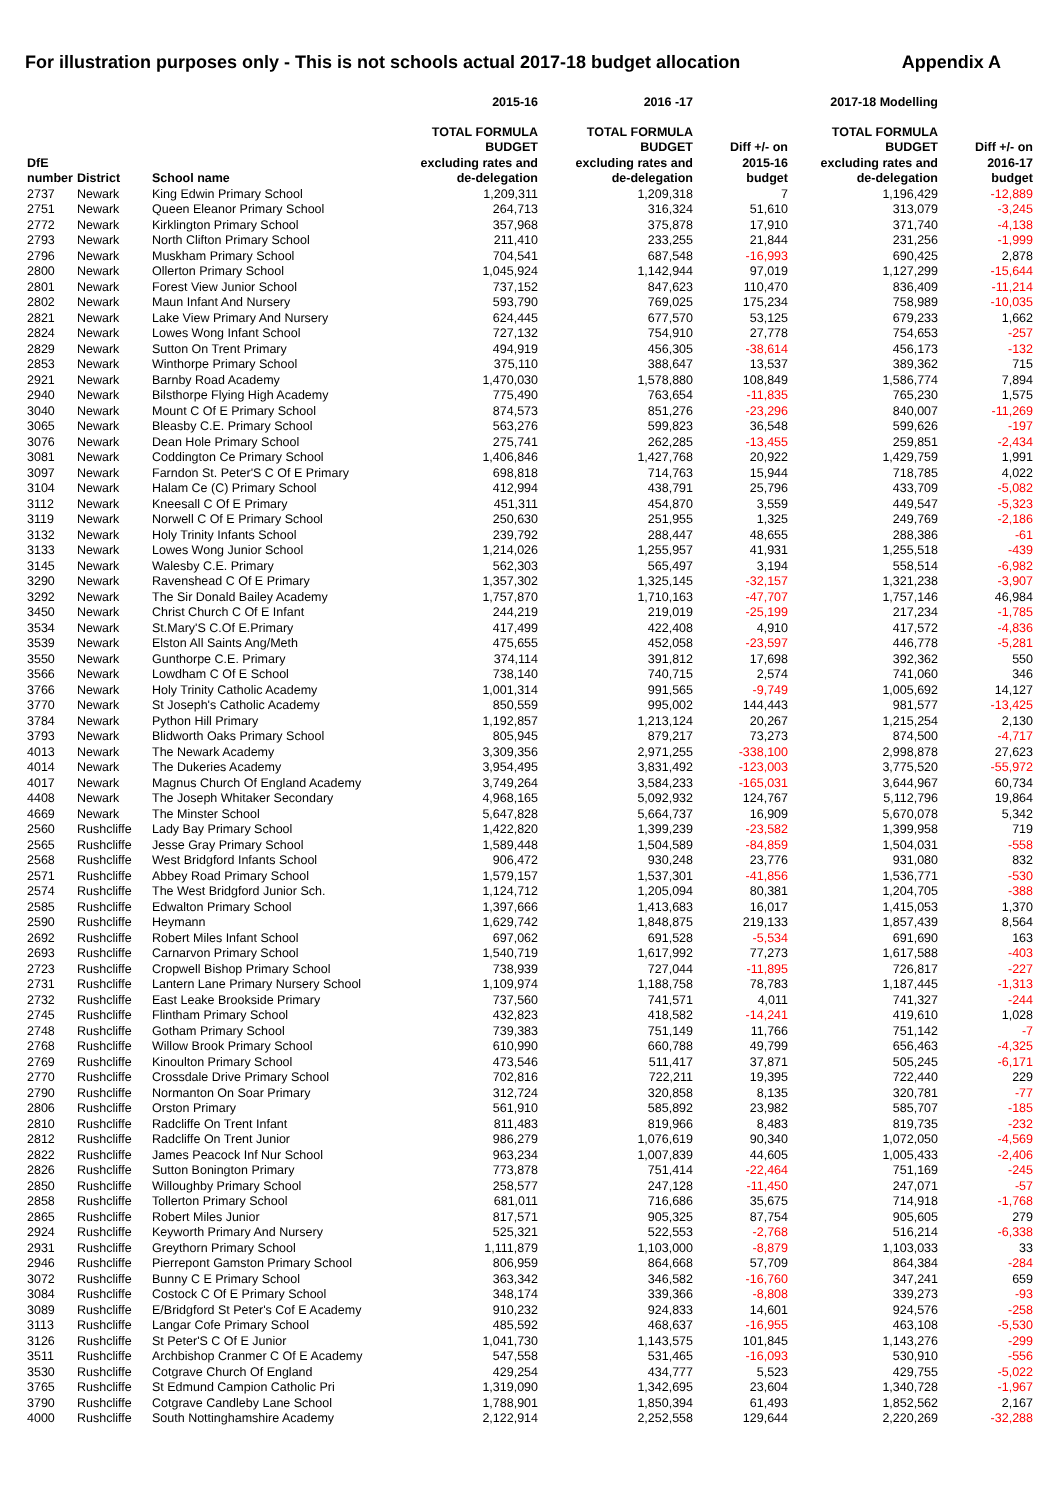For illustration purposes only - This is not schools actual 2017-18 budget allocation Appendix A
| | | | 2015-16 | 2016 -17 | | 2017-18 Modelling | |
| --- | --- | --- | --- | --- | --- | --- | --- |
| DfE number | District | School name | TOTAL FORMULA BUDGET excluding rates and de-delegation | TOTAL FORMULA BUDGET excluding rates and de-delegation | Diff +/- on 2015-16 budget | TOTAL FORMULA BUDGET excluding rates and de-delegation | Diff +/- on 2016-17 budget |
| 2737 | Newark | King Edwin Primary School | 1,209,311 | 1,209,318 | 7 | 1,196,429 | -12,889 |
| 2751 | Newark | Queen Eleanor Primary School | 264,713 | 316,324 | 51,610 | 313,079 | -3,245 |
| 2772 | Newark | Kirklington Primary School | 357,968 | 375,878 | 17,910 | 371,740 | -4,138 |
| 2793 | Newark | North Clifton Primary School | 211,410 | 233,255 | 21,844 | 231,256 | -1,999 |
| 2796 | Newark | Muskham Primary School | 704,541 | 687,548 | -16,993 | 690,425 | 2,878 |
| 2800 | Newark | Ollerton Primary School | 1,045,924 | 1,142,944 | 97,019 | 1,127,299 | -15,644 |
| 2801 | Newark | Forest View Junior School | 737,152 | 847,623 | 110,470 | 836,409 | -11,214 |
| 2802 | Newark | Maun Infant And Nursery | 593,790 | 769,025 | 175,234 | 758,989 | -10,035 |
| 2821 | Newark | Lake View Primary And Nursery | 624,445 | 677,570 | 53,125 | 679,233 | 1,662 |
| 2824 | Newark | Lowes Wong Infant School | 727,132 | 754,910 | 27,778 | 754,653 | -257 |
| 2829 | Newark | Sutton On Trent Primary | 494,919 | 456,305 | -38,614 | 456,173 | -132 |
| 2853 | Newark | Winthorpe Primary School | 375,110 | 388,647 | 13,537 | 389,362 | 715 |
| 2921 | Newark | Barnby Road Academy | 1,470,030 | 1,578,880 | 108,849 | 1,586,774 | 7,894 |
| 2940 | Newark | Bilsthorpe Flying High Academy | 775,490 | 763,654 | -11,835 | 765,230 | 1,575 |
| 3040 | Newark | Mount C Of E Primary School | 874,573 | 851,276 | -23,296 | 840,007 | -11,269 |
| 3065 | Newark | Bleasby C.E. Primary School | 563,276 | 599,823 | 36,548 | 599,626 | -197 |
| 3076 | Newark | Dean Hole Primary School | 275,741 | 262,285 | -13,455 | 259,851 | -2,434 |
| 3081 | Newark | Coddington Ce Primary School | 1,406,846 | 1,427,768 | 20,922 | 1,429,759 | 1,991 |
| 3097 | Newark | Farndon St. Peter'S C Of E Primary | 698,818 | 714,763 | 15,944 | 718,785 | 4,022 |
| 3104 | Newark | Halam Ce (C) Primary School | 412,994 | 438,791 | 25,796 | 433,709 | -5,082 |
| 3112 | Newark | Kneesall C Of E Primary | 451,311 | 454,870 | 3,559 | 449,547 | -5,323 |
| 3119 | Newark | Norwell C Of E Primary School | 250,630 | 251,955 | 1,325 | 249,769 | -2,186 |
| 3132 | Newark | Holy Trinity Infants School | 239,792 | 288,447 | 48,655 | 288,386 | -61 |
| 3133 | Newark | Lowes Wong Junior School | 1,214,026 | 1,255,957 | 41,931 | 1,255,518 | -439 |
| 3145 | Newark | Walesby C.E. Primary | 562,303 | 565,497 | 3,194 | 558,514 | -6,982 |
| 3290 | Newark | Ravenshead C Of E Primary | 1,357,302 | 1,325,145 | -32,157 | 1,321,238 | -3,907 |
| 3292 | Newark | The Sir Donald Bailey Academy | 1,757,870 | 1,710,163 | -47,707 | 1,757,146 | 46,984 |
| 3450 | Newark | Christ Church C Of E Infant | 244,219 | 219,019 | -25,199 | 217,234 | -1,785 |
| 3534 | Newark | St.Mary'S C.Of E.Primary | 417,499 | 422,408 | 4,910 | 417,572 | -4,836 |
| 3539 | Newark | Elston All Saints Ang/Meth | 475,655 | 452,058 | -23,597 | 446,778 | -5,281 |
| 3550 | Newark | Gunthorpe C.E. Primary | 374,114 | 391,812 | 17,698 | 392,362 | 550 |
| 3566 | Newark | Lowdham C Of E School | 738,140 | 740,715 | 2,574 | 741,060 | 346 |
| 3766 | Newark | Holy Trinity Catholic Academy | 1,001,314 | 991,565 | -9,749 | 1,005,692 | 14,127 |
| 3770 | Newark | St Joseph's Catholic Academy | 850,559 | 995,002 | 144,443 | 981,577 | -13,425 |
| 3784 | Newark | Python Hill Primary | 1,192,857 | 1,213,124 | 20,267 | 1,215,254 | 2,130 |
| 3793 | Newark | Blidworth Oaks Primary School | 805,945 | 879,217 | 73,273 | 874,500 | -4,717 |
| 4013 | Newark | The Newark Academy | 3,309,356 | 2,971,255 | -338,100 | 2,998,878 | 27,623 |
| 4014 | Newark | The Dukeries Academy | 3,954,495 | 3,831,492 | -123,003 | 3,775,520 | -55,972 |
| 4017 | Newark | Magnus Church Of England Academy | 3,749,264 | 3,584,233 | -165,031 | 3,644,967 | 60,734 |
| 4408 | Newark | The Joseph Whitaker Secondary | 4,968,165 | 5,092,932 | 124,767 | 5,112,796 | 19,864 |
| 4669 | Newark | The Minster School | 5,647,828 | 5,664,737 | 16,909 | 5,670,078 | 5,342 |
| 2560 | Rushcliffe | Lady Bay Primary School | 1,422,820 | 1,399,239 | -23,582 | 1,399,958 | 719 |
| 2565 | Rushcliffe | Jesse Gray Primary School | 1,589,448 | 1,504,589 | -84,859 | 1,504,031 | -558 |
| 2568 | Rushcliffe | West Bridgford Infants School | 906,472 | 930,248 | 23,776 | 931,080 | 832 |
| 2571 | Rushcliffe | Abbey Road Primary School | 1,579,157 | 1,537,301 | -41,856 | 1,536,771 | -530 |
| 2574 | Rushcliffe | The West Bridgford Junior Sch. | 1,124,712 | 1,205,094 | 80,381 | 1,204,705 | -388 |
| 2585 | Rushcliffe | Edwalton Primary School | 1,397,666 | 1,413,683 | 16,017 | 1,415,053 | 1,370 |
| 2590 | Rushcliffe | Heymann | 1,629,742 | 1,848,875 | 219,133 | 1,857,439 | 8,564 |
| 2692 | Rushcliffe | Robert Miles Infant School | 697,062 | 691,528 | -5,534 | 691,690 | 163 |
| 2693 | Rushcliffe | Carnarvon Primary School | 1,540,719 | 1,617,992 | 77,273 | 1,617,588 | -403 |
| 2723 | Rushcliffe | Cropwell Bishop Primary School | 738,939 | 727,044 | -11,895 | 726,817 | -227 |
| 2731 | Rushcliffe | Lantern Lane Primary Nursery School | 1,109,974 | 1,188,758 | 78,783 | 1,187,445 | -1,313 |
| 2732 | Rushcliffe | East Leake Brookside Primary | 737,560 | 741,571 | 4,011 | 741,327 | -244 |
| 2745 | Rushcliffe | Flintham Primary School | 432,823 | 418,582 | -14,241 | 419,610 | 1,028 |
| 2748 | Rushcliffe | Gotham Primary School | 739,383 | 751,149 | 11,766 | 751,142 | -7 |
| 2768 | Rushcliffe | Willow Brook Primary School | 610,990 | 660,788 | 49,799 | 656,463 | -4,325 |
| 2769 | Rushcliffe | Kinoulton Primary School | 473,546 | 511,417 | 37,871 | 505,245 | -6,171 |
| 2770 | Rushcliffe | Crossdale Drive Primary School | 702,816 | 722,211 | 19,395 | 722,440 | 229 |
| 2790 | Rushcliffe | Normanton On Soar Primary | 312,724 | 320,858 | 8,135 | 320,781 | -77 |
| 2806 | Rushcliffe | Orston Primary | 561,910 | 585,892 | 23,982 | 585,707 | -185 |
| 2810 | Rushcliffe | Radcliffe On Trent Infant | 811,483 | 819,966 | 8,483 | 819,735 | -232 |
| 2812 | Rushcliffe | Radcliffe On Trent Junior | 986,279 | 1,076,619 | 90,340 | 1,072,050 | -4,569 |
| 2822 | Rushcliffe | James Peacock Inf Nur School | 963,234 | 1,007,839 | 44,605 | 1,005,433 | -2,406 |
| 2826 | Rushcliffe | Sutton Bonington Primary | 773,878 | 751,414 | -22,464 | 751,169 | -245 |
| 2850 | Rushcliffe | Willoughby Primary School | 258,577 | 247,128 | -11,450 | 247,071 | -57 |
| 2858 | Rushcliffe | Tollerton Primary School | 681,011 | 716,686 | 35,675 | 714,918 | -1,768 |
| 2865 | Rushcliffe | Robert Miles Junior | 817,571 | 905,325 | 87,754 | 905,605 | 279 |
| 2924 | Rushcliffe | Keyworth Primary And Nursery | 525,321 | 522,553 | -2,768 | 516,214 | -6,338 |
| 2931 | Rushcliffe | Greythorn Primary School | 1,111,879 | 1,103,000 | -8,879 | 1,103,033 | 33 |
| 2946 | Rushcliffe | Pierrepont Gamston Primary School | 806,959 | 864,668 | 57,709 | 864,384 | -284 |
| 3072 | Rushcliffe | Bunny C E Primary School | 363,342 | 346,582 | -16,760 | 347,241 | 659 |
| 3084 | Rushcliffe | Costock C Of E Primary School | 348,174 | 339,366 | -8,808 | 339,273 | -93 |
| 3089 | Rushcliffe | E/Bridgford St Peter's Cof E Academy | 910,232 | 924,833 | 14,601 | 924,576 | -258 |
| 3113 | Rushcliffe | Langar Cofe Primary School | 485,592 | 468,637 | -16,955 | 463,108 | -5,530 |
| 3126 | Rushcliffe | St Peter'S C Of E Junior | 1,041,730 | 1,143,575 | 101,845 | 1,143,276 | -299 |
| 3511 | Rushcliffe | Archbishop Cranmer C Of E Academy | 547,558 | 531,465 | -16,093 | 530,910 | -556 |
| 3530 | Rushcliffe | Cotgrave Church Of England | 429,254 | 434,777 | 5,523 | 429,755 | -5,022 |
| 3765 | Rushcliffe | St Edmund Campion Catholic Pri | 1,319,090 | 1,342,695 | 23,604 | 1,340,728 | -1,967 |
| 3790 | Rushcliffe | Cotgrave Candleby Lane School | 1,788,901 | 1,850,394 | 61,493 | 1,852,562 | 2,167 |
| 4000 | Rushcliffe | South Nottinghamshire Academy | 2,122,914 | 2,252,558 | 129,644 | 2,220,269 | -32,288 |